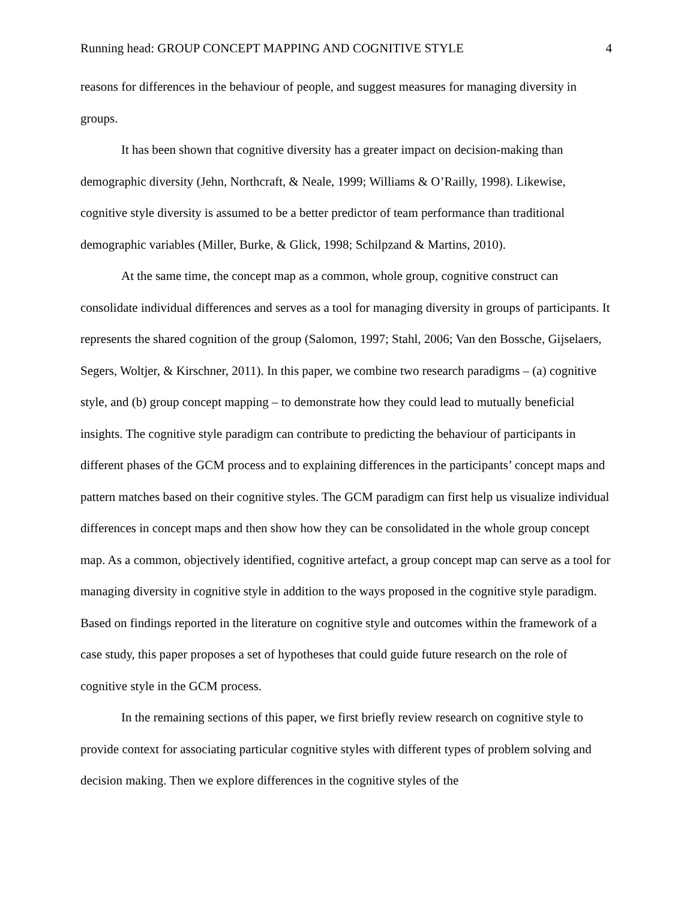Running head: GROUP CONCEPT MAPPING AND COGNITIVE STYLE 4
reasons for differences in the behaviour of people, and suggest measures for managing diversity in groups.
It has been shown that cognitive diversity has a greater impact on decision-making than demographic diversity (Jehn, Northcraft, & Neale, 1999; Williams & O’Railly, 1998). Likewise, cognitive style diversity is assumed to be a better predictor of team performance than traditional demographic variables (Miller, Burke, & Glick, 1998; Schilpzand & Martins, 2010).
At the same time, the concept map as a common, whole group, cognitive construct can consolidate individual differences and serves as a tool for managing diversity in groups of participants. It represents the shared cognition of the group (Salomon, 1997; Stahl, 2006; Van den Bossche, Gijselaers, Segers, Woltjer, & Kirschner, 2011). In this paper, we combine two research paradigms – (a) cognitive style, and (b) group concept mapping – to demonstrate how they could lead to mutually beneficial insights. The cognitive style paradigm can contribute to predicting the behaviour of participants in different phases of the GCM process and to explaining differences in the participants’ concept maps and pattern matches based on their cognitive styles. The GCM paradigm can first help us visualize individual differences in concept maps and then show how they can be consolidated in the whole group concept map. As a common, objectively identified, cognitive artefact, a group concept map can serve as a tool for managing diversity in cognitive style in addition to the ways proposed in the cognitive style paradigm. Based on findings reported in the literature on cognitive style and outcomes within the framework of a case study, this paper proposes a set of hypotheses that could guide future research on the role of cognitive style in the GCM process.
In the remaining sections of this paper, we first briefly review research on cognitive style to provide context for associating particular cognitive styles with different types of problem solving and decision making. Then we explore differences in the cognitive styles of the